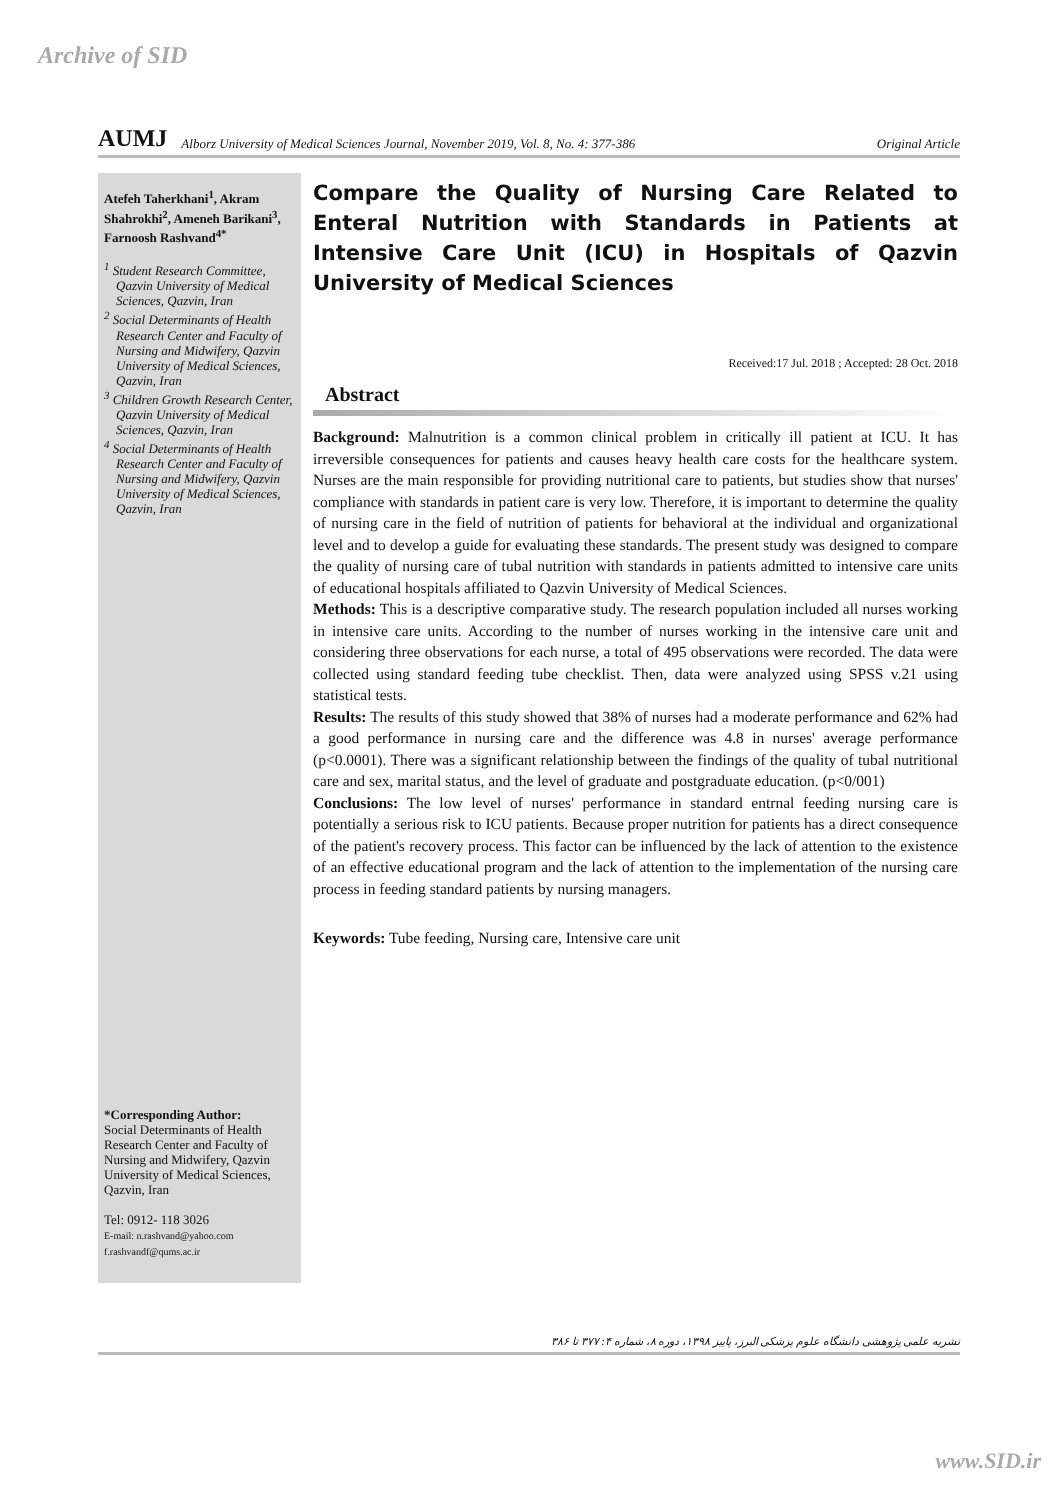Archive of SID
AUMJ Alborz University of Medical Sciences Journal, November 2019, Vol. 8, No. 4: 377-386 Original Article
Atefeh Taherkhani<sup>1</sup>, Akram Shahrokhi<sup>2</sup>, Ameneh Barikani<sup>3</sup>, Farnoosh Rashvand<sup>4*</sup>
<sup>1</sup> Student Research Committee, Qazvin University of Medical Sciences, Qazvin, Iran
<sup>2</sup> Social Determinants of Health Research Center and Faculty of Nursing and Midwifery, Qazvin University of Medical Sciences, Qazvin, Iran
<sup>3</sup> Children Growth Research Center, Qazvin University of Medical Sciences, Qazvin, Iran
<sup>4</sup> Social Determinants of Health Research Center and Faculty of Nursing and Midwifery, Qazvin University of Medical Sciences, Qazvin, Iran
*Corresponding Author:
Social Determinants of Health Research Center and Faculty of Nursing and Midwifery, Qazvin University of Medical Sciences, Qazvin, Iran
Tel: 0912- 118 3026
E-mail: n.rashvand@yahoo.com
f.rashvandf@qums.ac.ir
Compare the Quality of Nursing Care Related to Enteral Nutrition with Standards in Patients at Intensive Care Unit (ICU) in Hospitals of Qazvin University of Medical Sciences
Received:17 Jul. 2018 ; Accepted: 28 Oct. 2018
Abstract
Background: Malnutrition is a common clinical problem in critically ill patient at ICU. It has irreversible consequences for patients and causes heavy health care costs for the healthcare system. Nurses are the main responsible for providing nutritional care to patients, but studies show that nurses' compliance with standards in patient care is very low. Therefore, it is important to determine the quality of nursing care in the field of nutrition of patients for behavioral at the individual and organizational level and to develop a guide for evaluating these standards. The present study was designed to compare the quality of nursing care of tubal nutrition with standards in patients admitted to intensive care units of educational hospitals affiliated to Qazvin University of Medical Sciences.
Methods: This is a descriptive comparative study. The research population included all nurses working in intensive care units. According to the number of nurses working in the intensive care unit and considering three observations for each nurse, a total of 495 observations were recorded. The data were collected using standard feeding tube checklist. Then, data were analyzed using SPSS v.21 using statistical tests.
Results: The results of this study showed that 38% of nurses had a moderate performance and 62% had a good performance in nursing care and the difference was 4.8 in nurses' average performance (p<0.0001). There was a significant relationship between the findings of the quality of tubal nutritional care and sex, marital status, and the level of graduate and postgraduate education. (p<0/001)
Conclusions: The low level of nurses' performance in standard entrnal feeding nursing care is potentially a serious risk to ICU patients. Because proper nutrition for patients has a direct consequence of the patient's recovery process. This factor can be influenced by the lack of attention to the existence of an effective educational program and the lack of attention to the implementation of the nursing care process in feeding standard patients by nursing managers.
Keywords: Tube feeding, Nursing care, Intensive care unit
نشریه علمی پژوهشی دانشگاه علوم پزشکی البرز، پاییز ۱۳۹۸، دوره ۸، شماره ۴: ۳۷۷ تا ۳۸۶
www.SID.ir